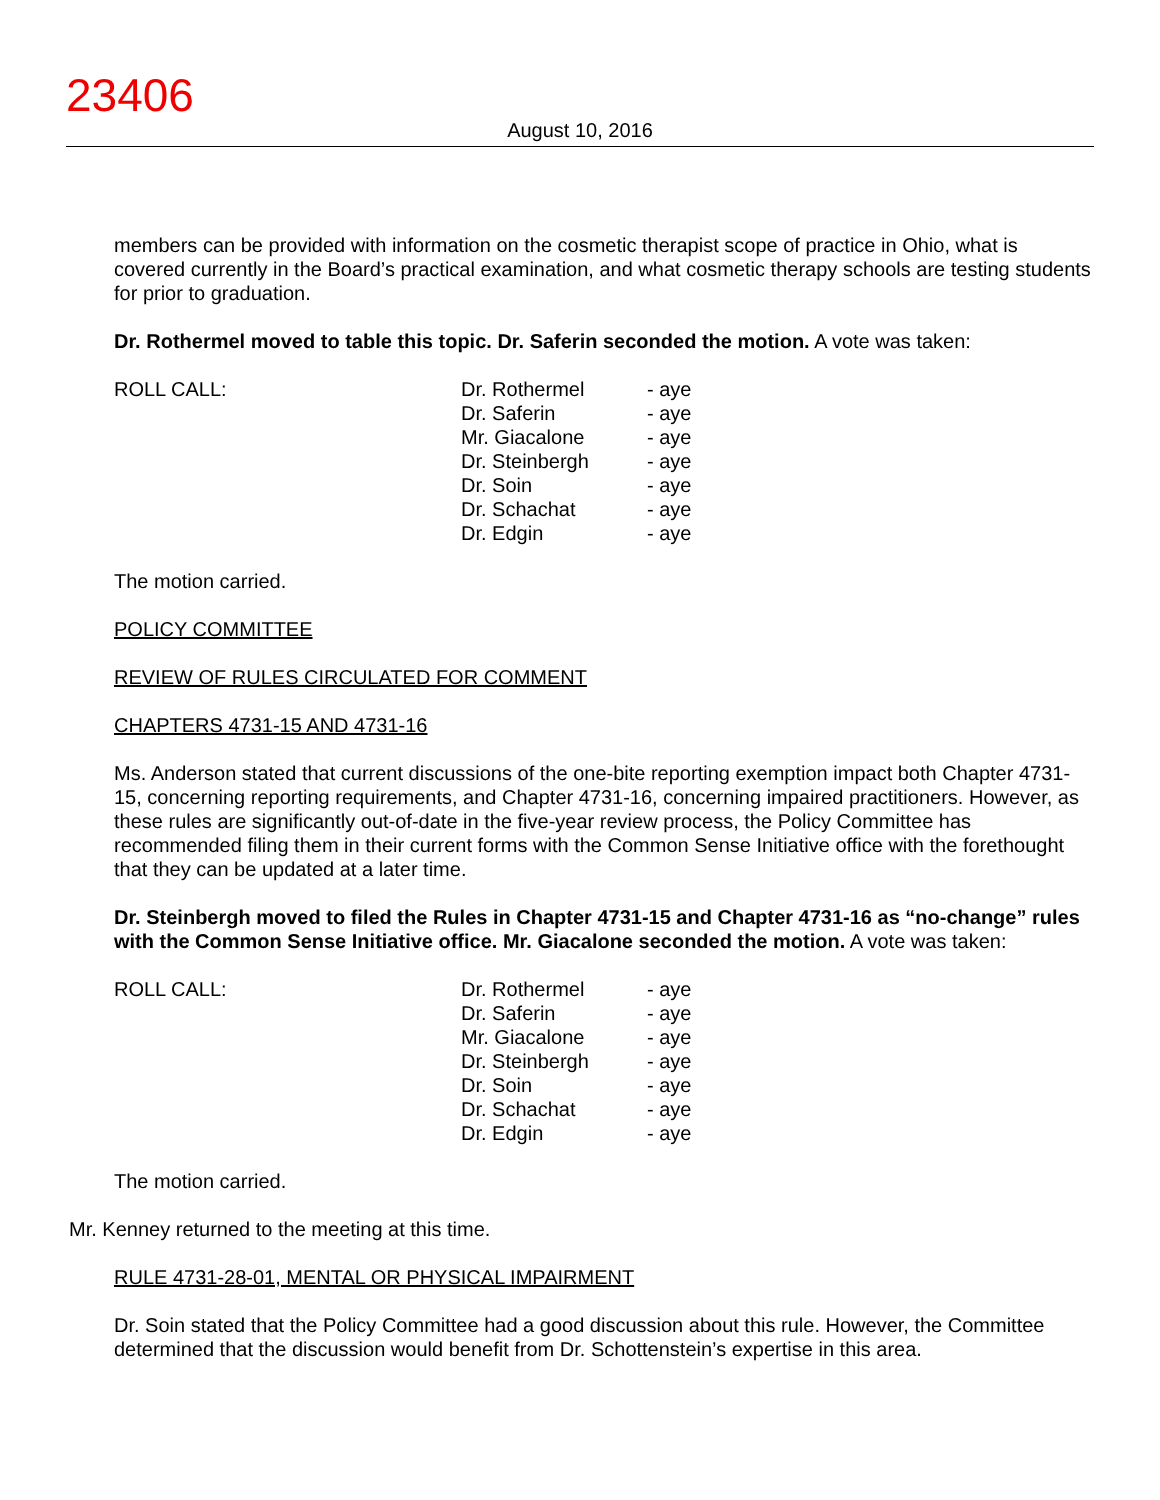23406
August 10, 2016
members can be provided with information on the cosmetic therapist scope of practice in Ohio, what is covered currently in the Board’s practical examination, and what cosmetic therapy schools are testing students for prior to graduation.
Dr. Rothermel moved to table this topic. Dr. Saferin seconded the motion. A vote was taken:
| ROLL CALL: | Dr. Rothermel Dr. Saferin Mr. Giacalone Dr. Steinbergh Dr. Soin Dr. Schachat Dr. Edgin | - aye - aye - aye - aye - aye - aye - aye |
The motion carried.
POLICY COMMITTEE
REVIEW OF RULES CIRCULATED FOR COMMENT
CHAPTERS 4731-15 AND 4731-16
Ms. Anderson stated that current discussions of the one-bite reporting exemption impact both Chapter 4731-15, concerning reporting requirements, and Chapter 4731-16, concerning impaired practitioners. However, as these rules are significantly out-of-date in the five-year review process, the Policy Committee has recommended filing them in their current forms with the Common Sense Initiative office with the forethought that they can be updated at a later time.
Dr. Steinbergh moved to filed the Rules in Chapter 4731-15 and Chapter 4731-16 as “no-change” rules with the Common Sense Initiative office. Mr. Giacalone seconded the motion. A vote was taken:
| ROLL CALL: | Dr. Rothermel Dr. Saferin Mr. Giacalone Dr. Steinbergh Dr. Soin Dr. Schachat Dr. Edgin | - aye - aye - aye - aye - aye - aye - aye |
The motion carried.
Mr. Kenney returned to the meeting at this time.
RULE 4731-28-01, MENTAL OR PHYSICAL IMPAIRMENT
Dr. Soin stated that the Policy Committee had a good discussion about this rule. However, the Committee determined that the discussion would benefit from Dr. Schottenstein’s expertise in this area.